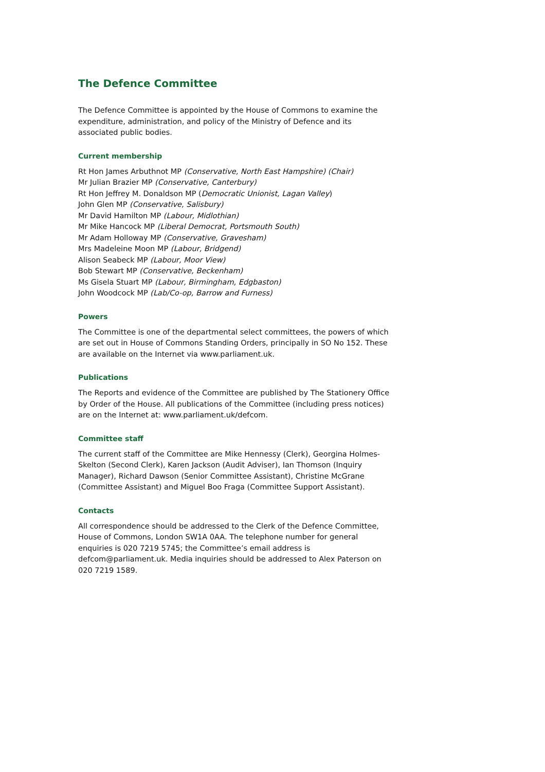The Defence Committee
The Defence Committee is appointed by the House of Commons to examine the expenditure, administration, and policy of the Ministry of Defence and its associated public bodies.
Current membership
Rt Hon James Arbuthnot MP (Conservative, North East Hampshire) (Chair)
Mr Julian Brazier MP (Conservative, Canterbury)
Rt Hon Jeffrey M. Donaldson MP (Democratic Unionist, Lagan Valley)
John Glen MP (Conservative, Salisbury)
Mr David Hamilton MP (Labour, Midlothian)
Mr Mike Hancock MP (Liberal Democrat, Portsmouth South)
Mr Adam Holloway MP (Conservative, Gravesham)
Mrs Madeleine Moon MP (Labour, Bridgend)
Alison Seabeck MP (Labour, Moor View)
Bob Stewart MP (Conservative, Beckenham)
Ms Gisela Stuart MP (Labour, Birmingham, Edgbaston)
John Woodcock MP (Lab/Co-op, Barrow and Furness)
Powers
The Committee is one of the departmental select committees, the powers of which are set out in House of Commons Standing Orders, principally in SO No 152. These are available on the Internet via www.parliament.uk.
Publications
The Reports and evidence of the Committee are published by The Stationery Office by Order of the House. All publications of the Committee (including press notices) are on the Internet at: www.parliament.uk/defcom.
Committee staff
The current staff of the Committee are Mike Hennessy (Clerk), Georgina Holmes-Skelton (Second Clerk), Karen Jackson (Audit Adviser), Ian Thomson (Inquiry Manager), Richard Dawson (Senior Committee Assistant), Christine McGrane (Committee Assistant) and Miguel Boo Fraga (Committee Support Assistant).
Contacts
All correspondence should be addressed to the Clerk of the Defence Committee, House of Commons, London SW1A 0AA. The telephone number for general enquiries is 020 7219 5745; the Committee’s email address is defcom@parliament.uk. Media inquiries should be addressed to Alex Paterson on 020 7219 1589.